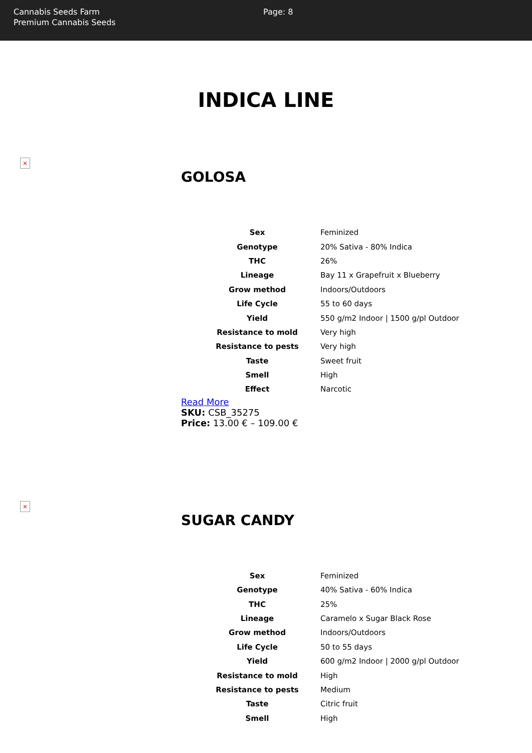Cannabis Seeds Farm
Premium Cannabis Seeds
Page: 8
INDICA LINE
×
GOLOSA
| Sex | Feminized |
| Genotype | 20% Sativa - 80% Indica |
| THC | 26% |
| Lineage | Bay 11 x Grapefruit x Blueberry |
| Grow method | Indoors/Outdoors |
| Life Cycle | 55 to 60 days |
| Yield | 550 g/m2 Indoor / 1500 g/pl Outdoor |
| Resistance to mold | Very high |
| Resistance to pests | Very high |
| Taste | Sweet fruit |
| Smell | High |
| Effect | Narcotic |
Read More
SKU: CSB_35275
Price: 13.00 € – 109.00 €
×
SUGAR CANDY
| Sex | Feminized |
| Genotype | 40% Sativa - 60% Indica |
| THC | 25% |
| Lineage | Caramelo x Sugar Black Rose |
| Grow method | Indoors/Outdoors |
| Life Cycle | 50 to 55 days |
| Yield | 600 g/m2 Indoor / 2000 g/pl Outdoor |
| Resistance to mold | High |
| Resistance to pests | Medium |
| Taste | Citric fruit |
| Smell | High |